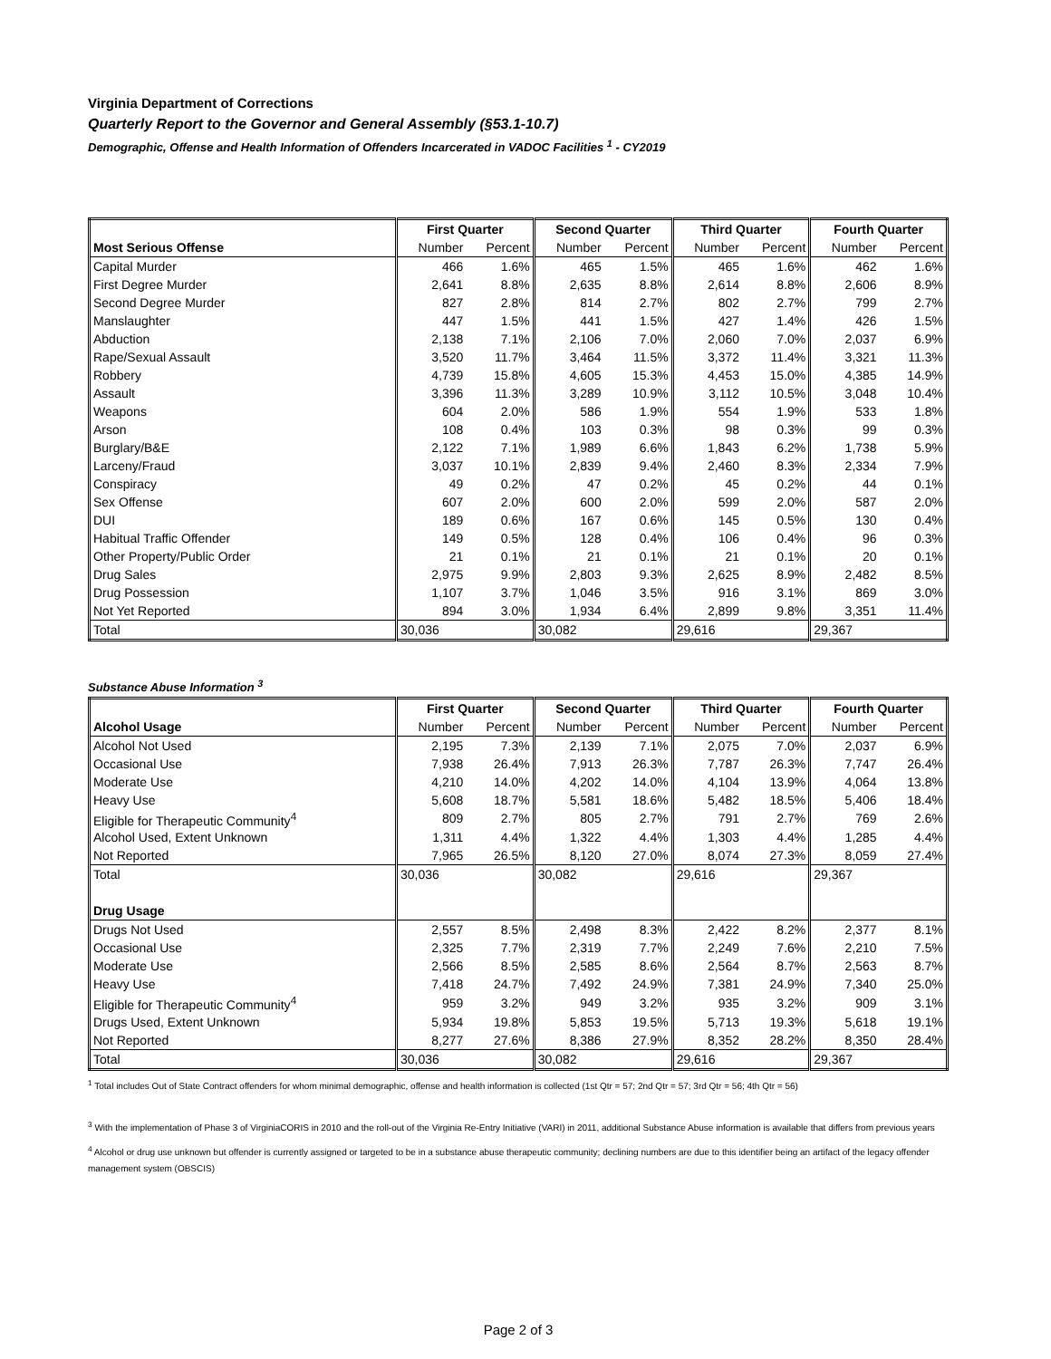Virginia Department of Corrections
Quarterly Report to the Governor and General Assembly (§53.1-10.7)
Demographic, Offense and Health Information of Offenders Incarcerated in VADOC Facilities <sup>1</sup> - CY2019
| | First Quarter | | Second Quarter | | Third Quarter | | Fourth Quarter | |
| --- | --- | --- | --- | --- | --- | --- | --- | --- |
| Most Serious Offense | Number | Percent | Number | Percent | Number | Percent | Number | Percent |
| Capital Murder | 466 | 1.6% | 465 | 1.5% | 465 | 1.6% | 462 | 1.6% |
| First Degree Murder | 2,641 | 8.8% | 2,635 | 8.8% | 2,614 | 8.8% | 2,606 | 8.9% |
| Second Degree Murder | 827 | 2.8% | 814 | 2.7% | 802 | 2.7% | 799 | 2.7% |
| Manslaughter | 447 | 1.5% | 441 | 1.5% | 427 | 1.4% | 426 | 1.5% |
| Abduction | 2,138 | 7.1% | 2,106 | 7.0% | 2,060 | 7.0% | 2,037 | 6.9% |
| Rape/Sexual Assault | 3,520 | 11.7% | 3,464 | 11.5% | 3,372 | 11.4% | 3,321 | 11.3% |
| Robbery | 4,739 | 15.8% | 4,605 | 15.3% | 4,453 | 15.0% | 4,385 | 14.9% |
| Assault | 3,396 | 11.3% | 3,289 | 10.9% | 3,112 | 10.5% | 3,048 | 10.4% |
| Weapons | 604 | 2.0% | 586 | 1.9% | 554 | 1.9% | 533 | 1.8% |
| Arson | 108 | 0.4% | 103 | 0.3% | 98 | 0.3% | 99 | 0.3% |
| Burglary/B&E | 2,122 | 7.1% | 1,989 | 6.6% | 1,843 | 6.2% | 1,738 | 5.9% |
| Larceny/Fraud | 3,037 | 10.1% | 2,839 | 9.4% | 2,460 | 8.3% | 2,334 | 7.9% |
| Conspiracy | 49 | 0.2% | 47 | 0.2% | 45 | 0.2% | 44 | 0.1% |
| Sex Offense | 607 | 2.0% | 600 | 2.0% | 599 | 2.0% | 587 | 2.0% |
| DUI | 189 | 0.6% | 167 | 0.6% | 145 | 0.5% | 130 | 0.4% |
| Habitual Traffic Offender | 149 | 0.5% | 128 | 0.4% | 106 | 0.4% | 96 | 0.3% |
| Other Property/Public Order | 21 | 0.1% | 21 | 0.1% | 21 | 0.1% | 20 | 0.1% |
| Drug Sales | 2,975 | 9.9% | 2,803 | 9.3% | 2,625 | 8.9% | 2,482 | 8.5% |
| Drug Possession | 1,107 | 3.7% | 1,046 | 3.5% | 916 | 3.1% | 869 | 3.0% |
| Not Yet Reported | 894 | 3.0% | 1,934 | 6.4% | 2,899 | 9.8% | 3,351 | 11.4% |
| Total | 30,036 | | 30,082 | | 29,616 | | 29,367 | |
Substance Abuse Information <sup>3</sup>
| | First Quarter | | Second Quarter | | Third Quarter | | Fourth Quarter | |
| --- | --- | --- | --- | --- | --- | --- | --- | --- |
| Alcohol Usage | Number | Percent | Number | Percent | Number | Percent | Number | Percent |
| Alcohol Not Used | 2,195 | 7.3% | 2,139 | 7.1% | 2,075 | 7.0% | 2,037 | 6.9% |
| Occasional Use | 7,938 | 26.4% | 7,913 | 26.3% | 7,787 | 26.3% | 7,747 | 26.4% |
| Moderate Use | 4,210 | 14.0% | 4,202 | 14.0% | 4,104 | 13.9% | 4,064 | 13.8% |
| Heavy Use | 5,608 | 18.7% | 5,581 | 18.6% | 5,482 | 18.5% | 5,406 | 18.4% |
| Eligible for Therapeutic Community<sup>4</sup> | 809 | 2.7% | 805 | 2.7% | 791 | 2.7% | 769 | 2.6% |
| Alcohol Used, Extent Unknown | 1,311 | 4.4% | 1,322 | 4.4% | 1,303 | 4.4% | 1,285 | 4.4% |
| Not Reported | 7,965 | 26.5% | 8,120 | 27.0% | 8,074 | 27.3% | 8,059 | 27.4% |
| Total | 30,036 | | 30,082 | | 29,616 | | 29,367 | |
| Drug Usage | | | | | | | | |
| Drugs Not Used | 2,557 | 8.5% | 2,498 | 8.3% | 2,422 | 8.2% | 2,377 | 8.1% |
| Occasional Use | 2,325 | 7.7% | 2,319 | 7.7% | 2,249 | 7.6% | 2,210 | 7.5% |
| Moderate Use | 2,566 | 8.5% | 2,585 | 8.6% | 2,564 | 8.7% | 2,563 | 8.7% |
| Heavy Use | 7,418 | 24.7% | 7,492 | 24.9% | 7,381 | 24.9% | 7,340 | 25.0% |
| Eligible for Therapeutic Community<sup>4</sup> | 959 | 3.2% | 949 | 3.2% | 935 | 3.2% | 909 | 3.1% |
| Drugs Used, Extent Unknown | 5,934 | 19.8% | 5,853 | 19.5% | 5,713 | 19.3% | 5,618 | 19.1% |
| Not Reported | 8,277 | 27.6% | 8,386 | 27.9% | 8,352 | 28.2% | 8,350 | 28.4% |
| Total | 30,036 | | 30,082 | | 29,616 | | 29,367 | |
<sup>1</sup> Total includes Out of State Contract offenders for whom minimal demographic, offense and health information is collected (1st Qtr = 57; 2nd Qtr = 57; 3rd Qtr = 56; 4th Qtr = 56)
<sup>3</sup> With the implementation of Phase 3 of VirginiaCORIS in 2010 and the roll-out of the Virginia Re-Entry Initiative (VARI) in 2011, additional Substance Abuse information is available that differs from previous years
<sup>4</sup> Alcohol or drug use unknown but offender is currently assigned or targeted to be in a substance abuse therapeutic community; declining numbers are due to this identifier being an artifact of the legacy offender management system (OBSCIS)
Page 2 of 3